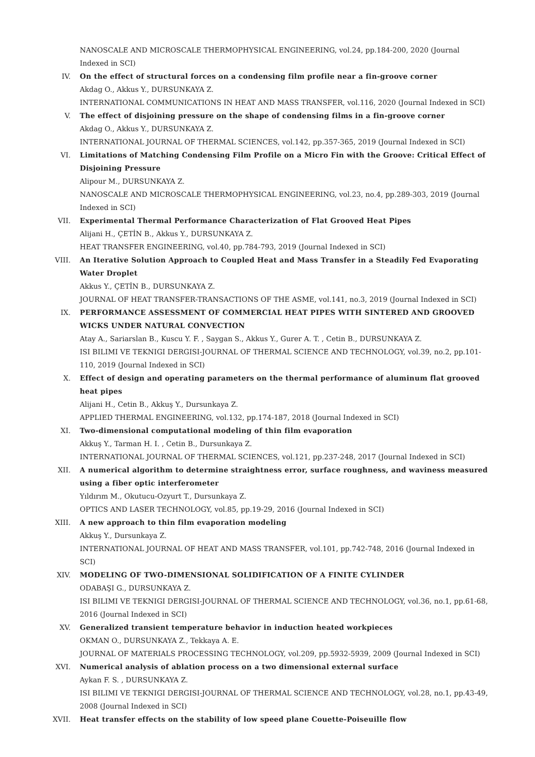NANOSCALE AND MICROSCALE THERMOPHYSICAL ENGINEERING, vol.24, pp.184-200, 2020 (Journal Indexed in SCI)
IV. On the effect of structural forces on a condensing film profile near a fin-groove corner
Akdag O., Akkus Y., DURSUNKAYA Z.
INTERNATIONAL COMMUNICATIONS IN HEAT AND MASS TRANSFER, vol.116, 2020 (Journal Indexed in SCI)
V. The effect of disjoining pressure on the shape of condensing films in a fin-groove corner
Akdag O., Akkus Y., DURSUNKAYA Z.
INTERNATIONAL JOURNAL OF THERMAL SCIENCES, vol.142, pp.357-365, 2019 (Journal Indexed in SCI)
VI. Limitations of Matching Condensing Film Profile on a Micro Fin with the Groove: Critical Effect of Disjoining Pressure
Alipour M., DURSUNKAYA Z.
NANOSCALE AND MICROSCALE THERMOPHYSICAL ENGINEERING, vol.23, no.4, pp.289-303, 2019 (Journal Indexed in SCI)
VII. Experimental Thermal Performance Characterization of Flat Grooved Heat Pipes
Alijani H., ÇETİN B., Akkus Y., DURSUNKAYA Z.
HEAT TRANSFER ENGINEERING, vol.40, pp.784-793, 2019 (Journal Indexed in SCI)
VIII. An Iterative Solution Approach to Coupled Heat and Mass Transfer in a Steadily Fed Evaporating Water Droplet
Akkus Y., ÇETİN B., DURSUNKAYA Z.
JOURNAL OF HEAT TRANSFER-TRANSACTIONS OF THE ASME, vol.141, no.3, 2019 (Journal Indexed in SCI)
IX. PERFORMANCE ASSESSMENT OF COMMERCIAL HEAT PIPES WITH SINTERED AND GROOVED WICKS UNDER NATURAL CONVECTION
Atay A., Sariarslan B., Kuscu Y. F. , Saygan S., Akkus Y., Gurer A. T. , Cetin B., DURSUNKAYA Z.
ISI BILIMI VE TEKNIGI DERGISI-JOURNAL OF THERMAL SCIENCE AND TECHNOLOGY, vol.39, no.2, pp.101-110, 2019 (Journal Indexed in SCI)
X. Effect of design and operating parameters on the thermal performance of aluminum flat grooved heat pipes
Alijani H., Cetin B., Akkuş Y., Dursunkaya Z.
APPLIED THERMAL ENGINEERING, vol.132, pp.174-187, 2018 (Journal Indexed in SCI)
XI. Two-dimensional computational modeling of thin film evaporation
Akkuş Y., Tarman H. I. , Cetin B., Dursunkaya Z.
INTERNATIONAL JOURNAL OF THERMAL SCIENCES, vol.121, pp.237-248, 2017 (Journal Indexed in SCI)
XII. A numerical algorithm to determine straightness error, surface roughness, and waviness measured using a fiber optic interferometer
Yıldırım M., Okutucu-Ozyurt T., Dursunkaya Z.
OPTICS AND LASER TECHNOLOGY, vol.85, pp.19-29, 2016 (Journal Indexed in SCI)
XIII. A new approach to thin film evaporation modeling
Akkuş Y., Dursunkaya Z.
INTERNATIONAL JOURNAL OF HEAT AND MASS TRANSFER, vol.101, pp.742-748, 2016 (Journal Indexed in SCI)
XIV. MODELING OF TWO-DIMENSIONAL SOLIDIFICATION OF A FINITE CYLINDER
ODABAŞI G., DURSUNKAYA Z.
ISI BILIMI VE TEKNIGI DERGISI-JOURNAL OF THERMAL SCIENCE AND TECHNOLOGY, vol.36, no.1, pp.61-68, 2016 (Journal Indexed in SCI)
XV. Generalized transient temperature behavior in induction heated workpieces
OKMAN O., DURSUNKAYA Z., Tekkaya A. E.
JOURNAL OF MATERIALS PROCESSING TECHNOLOGY, vol.209, pp.5932-5939, 2009 (Journal Indexed in SCI)
XVI. Numerical analysis of ablation process on a two dimensional external surface
Aykan F. S. , DURSUNKAYA Z.
ISI BILIMI VE TEKNIGI DERGISI-JOURNAL OF THERMAL SCIENCE AND TECHNOLOGY, vol.28, no.1, pp.43-49, 2008 (Journal Indexed in SCI)
XVII. Heat transfer effects on the stability of low speed plane Couette-Poiseuille flow